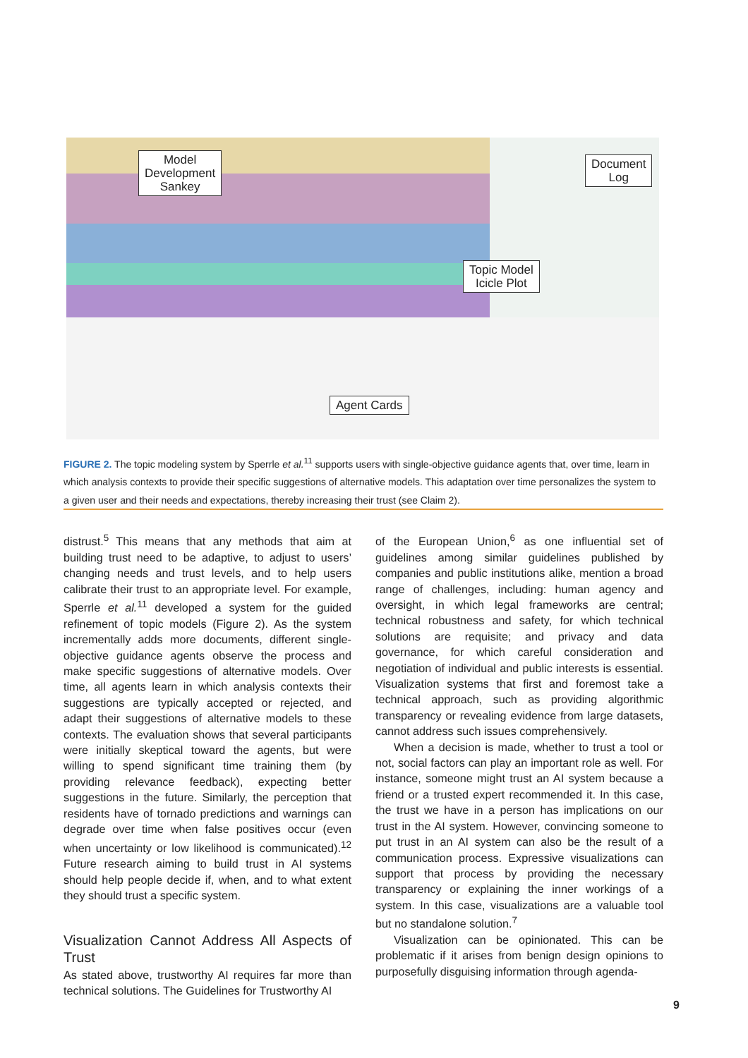Model
Development
Sankey
Document
Log
Topic Model
Icicle Plot
Agent Cards
FIGURE 2. The topic modeling system by Sperrle et al.<sup>11</sup> supports users with single-objective guidance agents that, over time, learn in which analysis contexts to provide their specific suggestions of alternative models. This adaptation over time personalizes the system to a given user and their needs and expectations, thereby increasing their trust (see Claim 2).
distrust.<sup>5</sup> This means that any methods that aim at building trust need to be adaptive, to adjust to users’ changing needs and trust levels, and to help users calibrate their trust to an appropriate level. For example, Sperrle et al.<sup>11</sup> developed a system for the guided refinement of topic models (Figure 2). As the system incrementally adds more documents, different single-objective guidance agents observe the process and make specific suggestions of alternative models. Over time, all agents learn in which analysis contexts their suggestions are typically accepted or rejected, and adapt their suggestions of alternative models to these contexts. The evaluation shows that several participants were initially skeptical toward the agents, but were willing to spend significant time training them (by providing relevance feedback), expecting better suggestions in the future. Similarly, the perception that residents have of tornado predictions and warnings can degrade over time when false positives occur (even when uncertainty or low likelihood is communicated).<sup>12</sup> Future research aiming to build trust in AI systems should help people decide if, when, and to what extent they should trust a specific system.
Visualization Cannot Address All Aspects of Trust
As stated above, trustworthy AI requires far more than technical solutions. The Guidelines for Trustworthy AI
of the European Union,<sup>6</sup> as one influential set of guidelines among similar guidelines published by companies and public institutions alike, mention a broad range of challenges, including: human agency and oversight, in which legal frameworks are central; technical robustness and safety, for which technical solutions are requisite; and privacy and data governance, for which careful consideration and negotiation of individual and public interests is essential. Visualization systems that first and foremost take a technical approach, such as providing algorithmic transparency or revealing evidence from large datasets, cannot address such issues comprehensively.
When a decision is made, whether to trust a tool or not, social factors can play an important role as well. For instance, someone might trust an AI system because a friend or a trusted expert recommended it. In this case, the trust we have in a person has implications on our trust in the AI system. However, convincing someone to put trust in an AI system can also be the result of a communication process. Expressive visualizations can support that process by providing the necessary transparency or explaining the inner workings of a system. In this case, visualizations are a valuable tool but no standalone solution.<sup>7</sup>
Visualization can be opinionated. This can be problematic if it arises from benign design opinions to purposefully disguising information through agenda-
9